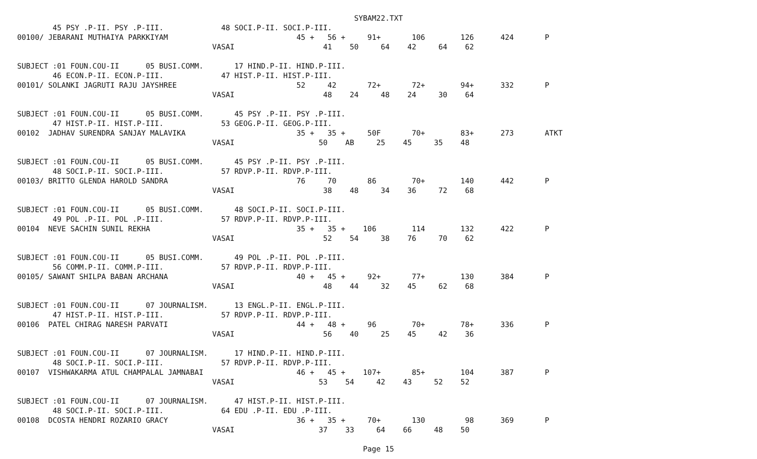SYBAM22.TXT        45 PSY .P-II. PSY .P-III.             48 SOCI.P-II. SOCI.P-III.
00100/ JEBARANI MUTHAIYA PARKKIYAM                             45 +   56 +     91+       106        126      424       P
                                            VASAI                    41    50     64    42     64    62

SUBJECT :01 FOUN.COU-II      05 BUSI.COMM.       17 HIND.P-II. HIND.P-III.
        46 ECON.P-II. ECON.P-III.             47 HIST.P-II. HIST.P-III.
00101/ SOLANKI JAGRUTI RAJU JAYSHREE                           52     42       72+       72+        94+      332       P
                                            VASAI                    48    24     48    24     30    64

SUBJECT :01 FOUN.COU-II      05 BUSI.COMM.       45 PSY .P-II. PSY .P-III.
        47 HIST.P-II. HIST.P-III.             53 GEOG.P-II. GEOG.P-III.
00102  JADHAV SURENDRA SANJAY MALAVIKA                         35 +   35 +     50F       70+        83+      273       ATKT
                                            VASAI                   50    AB     25    45     35    48

SUBJECT :01 FOUN.COU-II      05 BUSI.COMM.       45 PSY .P-II. PSY .P-III.
        48 SOCI.P-II. SOCI.P-III.             57 RDVP.P-II. RDVP.P-III.
00103/ BRITTO GLENDA HAROLD SANDRA                             76     70       86        70+        140      442       P
                                            VASAI                    38    48     34    36     72    68

SUBJECT :01 FOUN.COU-II      05 BUSI.COMM.       48 SOCI.P-II. SOCI.P-III.
        49 POL .P-II. POL .P-III.             57 RDVP.P-II. RDVP.P-III.
00104  NEVE SACHIN SUNIL REKHA                                 35 +   35 +    106        114        132      422       P
                                            VASAI                    52    54     38    76     70    62

SUBJECT :01 FOUN.COU-II      05 BUSI.COMM.       49 POL .P-II. POL .P-III.
        56 COMM.P-II. COMM.P-III.             57 RDVP.P-II. RDVP.P-III.
00105/ SAWANT SHILPA BABAN ARCHANA                             40 +   45 +     92+       77+        130      384       P
                                            VASAI                    48    44     32    45     62    68

SUBJECT :01 FOUN.COU-II      07 JOURNALISM.      13 ENGL.P-II. ENGL.P-III.
        47 HIST.P-II. HIST.P-III.             57 RDVP.P-II. RDVP.P-III.
00106  PATEL CHIRAG NARESH PARVATI                             44 +   48 +     96        70+        78+      336       P
                                            VASAI                    56    40     25    45     42    36

SUBJECT :01 FOUN.COU-II      07 JOURNALISM.      17 HIND.P-II. HIND.P-III.
        48 SOCI.P-II. SOCI.P-III.             57 RDVP.P-II. RDVP.P-III.
00107  VISHWAKARMA ATUL CHAMPALAL JAMNABAI                     46 +   45 +    107+       85+        104      387       P
                                            VASAI                   53    54     42    43     52    52

SUBJECT :01 FOUN.COU-II      07 JOURNALISM.      47 HIST.P-II. HIST.P-III.
        48 SOCI.P-II. SOCI.P-III.             64 EDU .P-II. EDU .P-III.
00108  DCOSTA HENDRI ROZARIO GRACY                             36 +   35 +     70+       130         98      369       P
                                            VASAI                   37    33     64    66     48    50

Page 15